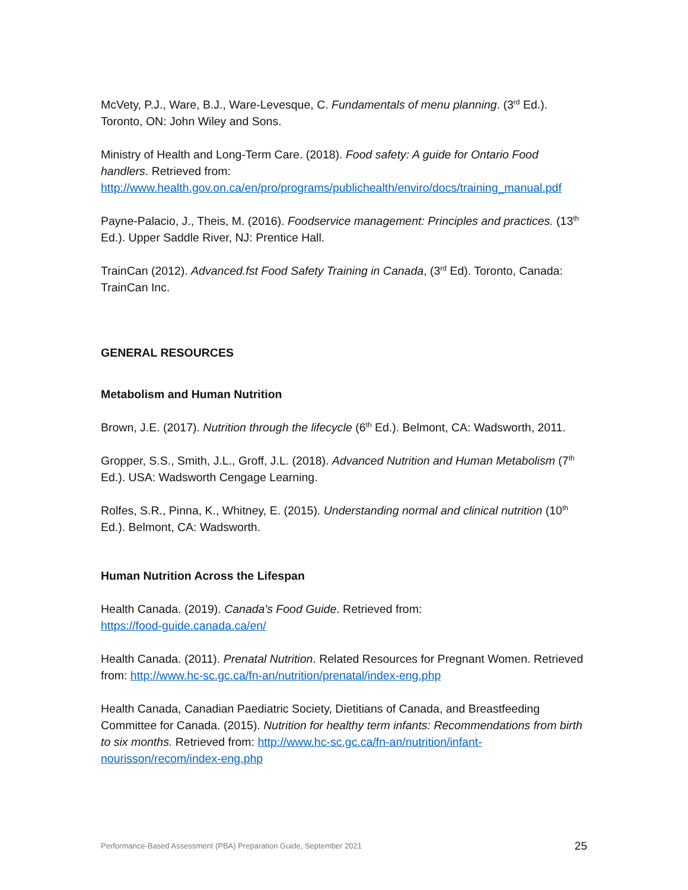McVety, P.J., Ware, B.J., Ware-Levesque, C. Fundamentals of menu planning. (3<sup>rd</sup> Ed.).
Toronto, ON: John Wiley and Sons.
Ministry of Health and Long-Term Care. (2018). Food safety: A guide for Ontario Food handlers. Retrieved from: http://www.health.gov.on.ca/en/pro/programs/publichealth/enviro/docs/training_manual.pdf
Payne-Palacio, J., Theis, M. (2016). Foodservice management: Principles and practices. (13<sup>th</sup> Ed.). Upper Saddle River, NJ: Prentice Hall.
TrainCan (2012). Advanced.fst Food Safety Training in Canada, (3<sup>rd</sup> Ed). Toronto, Canada: TrainCan Inc.
GENERAL RESOURCES
Metabolism and Human Nutrition
Brown, J.E. (2017). Nutrition through the lifecycle (6<sup>th</sup> Ed.). Belmont, CA: Wadsworth, 2011.
Gropper, S.S., Smith, J.L., Groff, J.L. (2018). Advanced Nutrition and Human Metabolism (7<sup>th</sup> Ed.). USA: Wadsworth Cengage Learning.
Rolfes, S.R., Pinna, K., Whitney, E. (2015). Understanding normal and clinical nutrition (10<sup>th</sup> Ed.). Belmont, CA: Wadsworth.
Human Nutrition Across the Lifespan
Health Canada. (2019). Canada's Food Guide. Retrieved from:
https://food-guide.canada.ca/en/
Health Canada. (2011). Prenatal Nutrition. Related Resources for Pregnant Women. Retrieved from: http://www.hc-sc.gc.ca/fn-an/nutrition/prenatal/index-eng.php
Health Canada, Canadian Paediatric Society, Dietitians of Canada, and Breastfeeding Committee for Canada. (2015). Nutrition for healthy term infants: Recommendations from birth to six months. Retrieved from: http://www.hc-sc.gc.ca/fn-an/nutrition/infant-nourisson/recom/index-eng.php
Performance-Based Assessment (PBA) Preparation Guide, September 2021 25